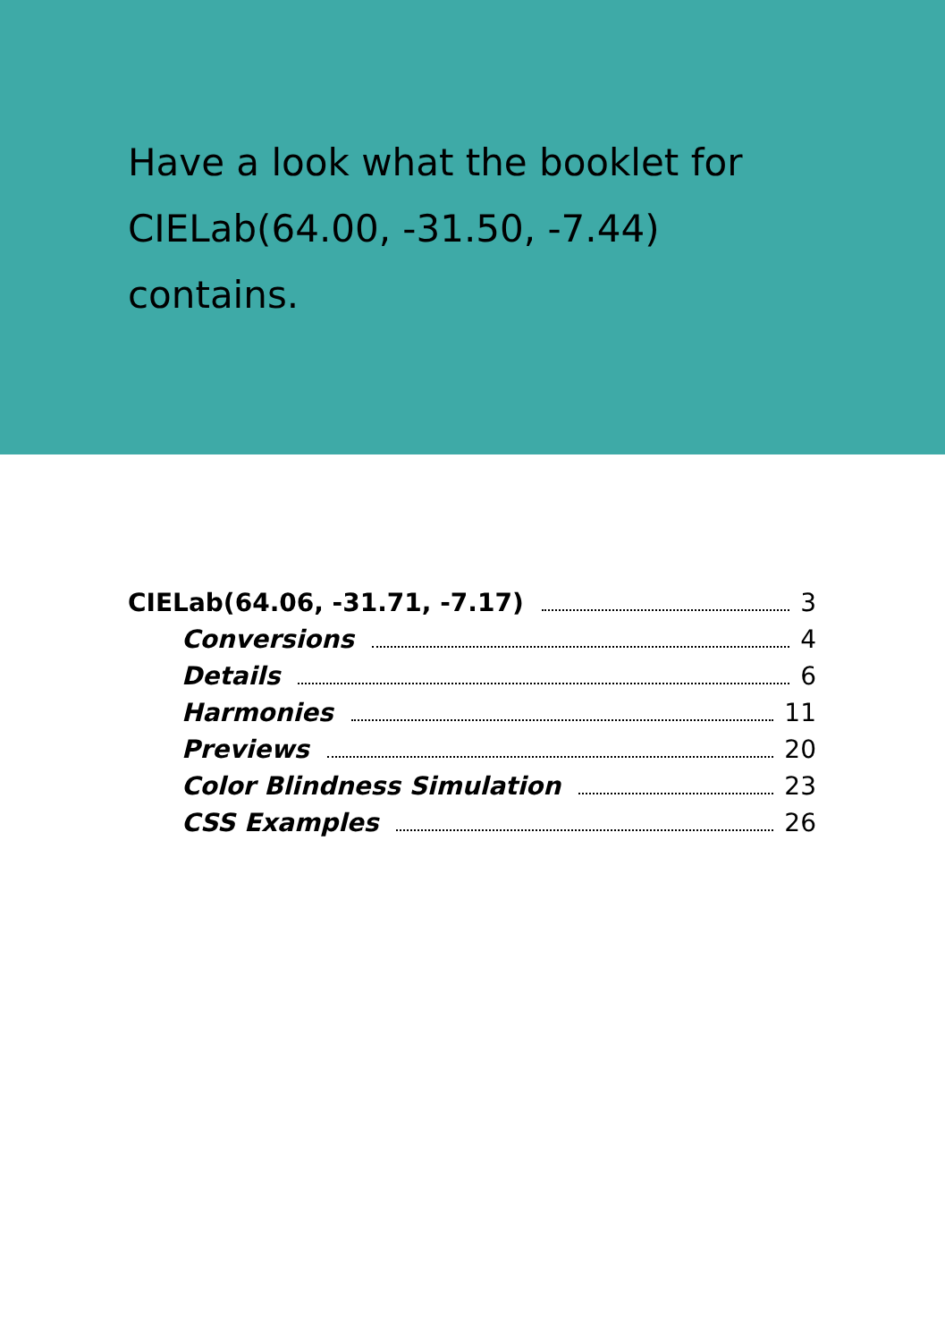Have a look what the booklet for
CIELab(64.00, -31.50, -7.44)
contains.
CIELab(64.06, -31.71, -7.17) 3
Conversions 4
Details 6
Harmonies 11
Previews 20
Color Blindness Simulation 23
CSS Examples 26